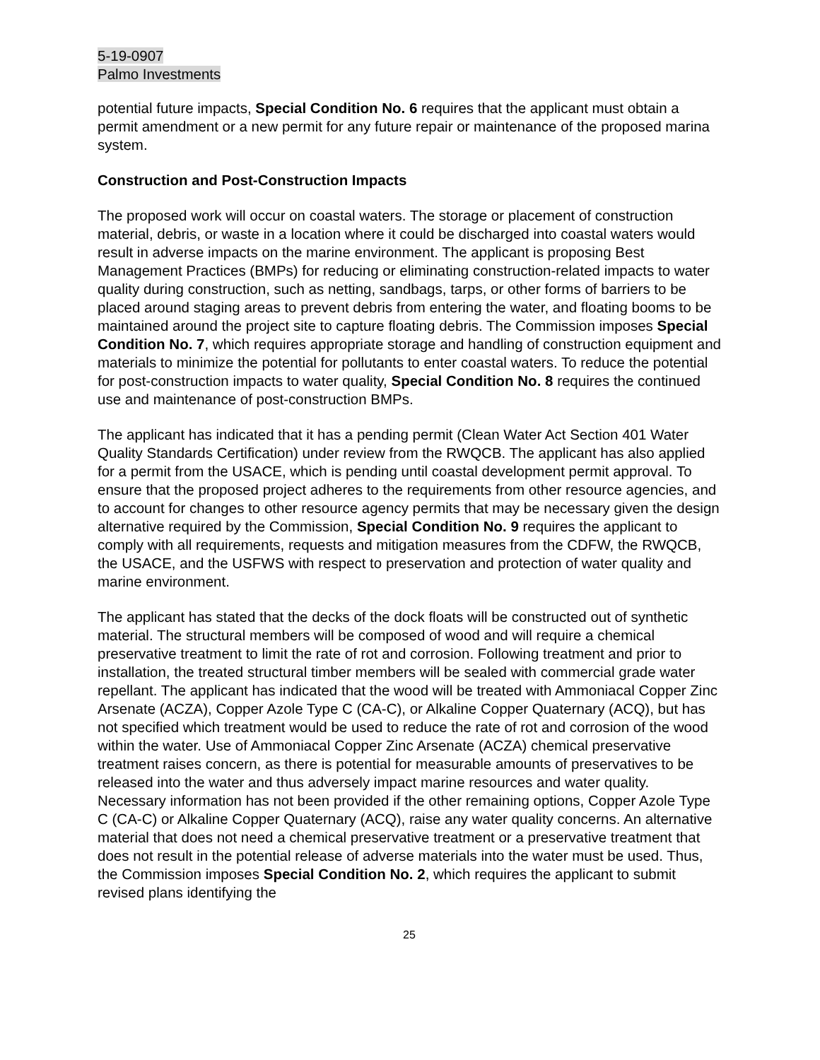5-19-0907
Palmo Investments
potential future impacts, Special Condition No. 6 requires that the applicant must obtain a permit amendment or a new permit for any future repair or maintenance of the proposed marina system.
Construction and Post-Construction Impacts
The proposed work will occur on coastal waters. The storage or placement of construction material, debris, or waste in a location where it could be discharged into coastal waters would result in adverse impacts on the marine environment. The applicant is proposing Best Management Practices (BMPs) for reducing or eliminating construction-related impacts to water quality during construction, such as netting, sandbags, tarps, or other forms of barriers to be placed around staging areas to prevent debris from entering the water, and floating booms to be maintained around the project site to capture floating debris. The Commission imposes Special Condition No. 7, which requires appropriate storage and handling of construction equipment and materials to minimize the potential for pollutants to enter coastal waters. To reduce the potential for post-construction impacts to water quality, Special Condition No. 8 requires the continued use and maintenance of post-construction BMPs.
The applicant has indicated that it has a pending permit (Clean Water Act Section 401 Water Quality Standards Certification) under review from the RWQCB. The applicant has also applied for a permit from the USACE, which is pending until coastal development permit approval. To ensure that the proposed project adheres to the requirements from other resource agencies, and to account for changes to other resource agency permits that may be necessary given the design alternative required by the Commission, Special Condition No. 9 requires the applicant to comply with all requirements, requests and mitigation measures from the CDFW, the RWQCB, the USACE, and the USFWS with respect to preservation and protection of water quality and marine environment.
The applicant has stated that the decks of the dock floats will be constructed out of synthetic material. The structural members will be composed of wood and will require a chemical preservative treatment to limit the rate of rot and corrosion. Following treatment and prior to installation, the treated structural timber members will be sealed with commercial grade water repellant. The applicant has indicated that the wood will be treated with Ammoniacal Copper Zinc Arsenate (ACZA), Copper Azole Type C (CA-C), or Alkaline Copper Quaternary (ACQ), but has not specified which treatment would be used to reduce the rate of rot and corrosion of the wood within the water. Use of Ammoniacal Copper Zinc Arsenate (ACZA) chemical preservative treatment raises concern, as there is potential for measurable amounts of preservatives to be released into the water and thus adversely impact marine resources and water quality. Necessary information has not been provided if the other remaining options, Copper Azole Type C (CA-C) or Alkaline Copper Quaternary (ACQ), raise any water quality concerns. An alternative material that does not need a chemical preservative treatment or a preservative treatment that does not result in the potential release of adverse materials into the water must be used. Thus, the Commission imposes Special Condition No. 2, which requires the applicant to submit revised plans identifying the
25